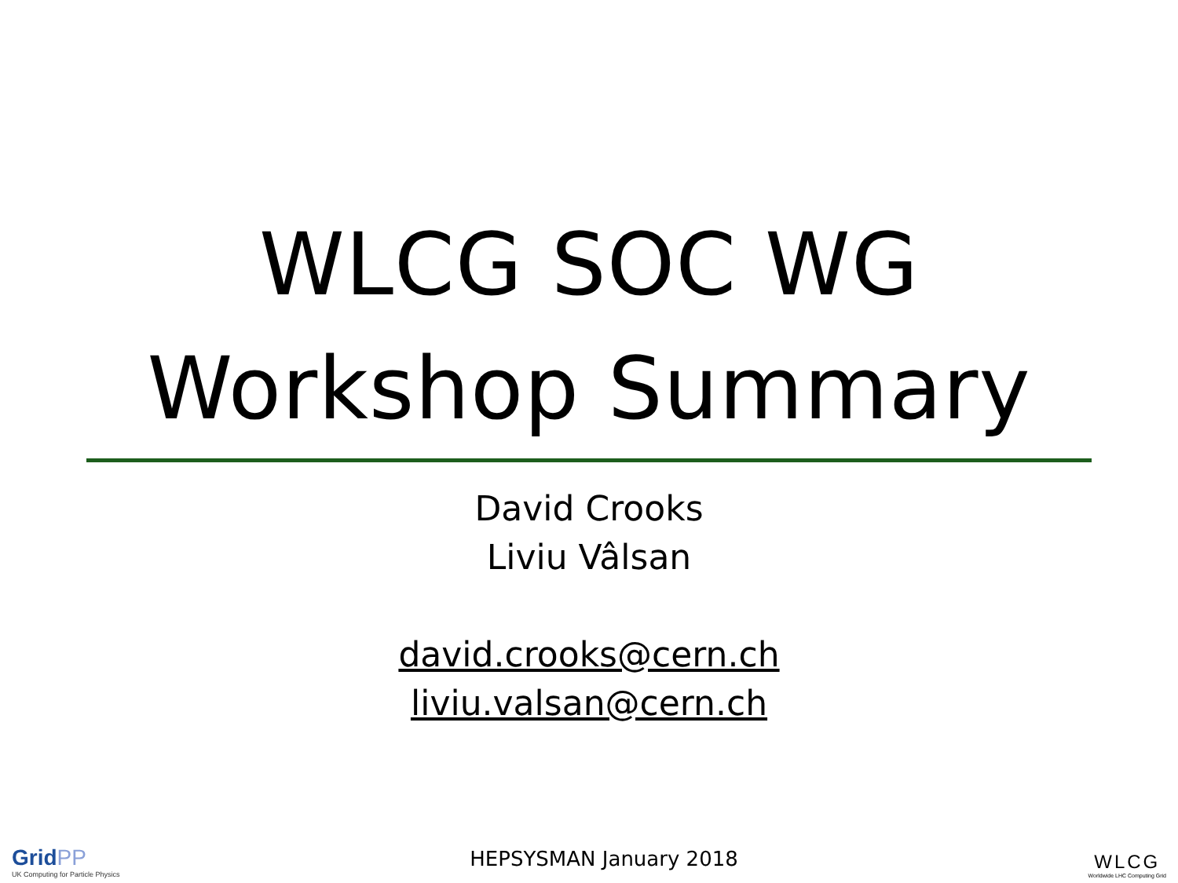WLCG SOC WG
Workshop Summary
David Crooks
Liviu Vâlsan
david.crooks@cern.ch
liviu.valsan@cern.ch
Grid PP
UK Computing for Particle Physics
HEPSYSMAN January 2018
WLCG
Worldwide LHC Computing Grid